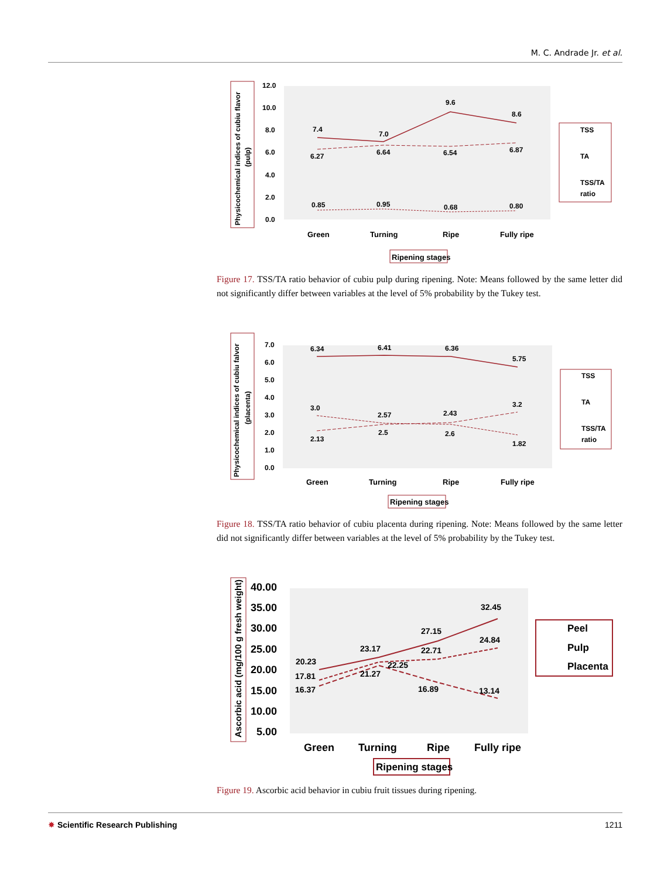M. C. Andrade Jr. et al.
Physicochemical indices of cubiu flavor
(pulp)
12.0
10.0
8.0
6.0
4.0
2.0
0.0
7.4
7.0
9.6
8.6
6.27
6.64
6.54
6.87
0.85
0.95
0.68
0.80
Green
Turning
Ripe
Fully ripe
Ripening stages
TSS
TA
TSS/TA
ratio
Figure 17. TSS/TA ratio behavior of cubiu pulp during ripening. Note: Means followed by the same letter did not significantly differ between variables at the level of 5% probability by the Tukey test.
Physicochemical indices of cubiu falvor
(placenta)
7.0
6.0
5.0
4.0
3.0
2.0
1.0
0.0
6.34
6.41
6.36
5.75
3.0
2.57
2.43
3.2
2.13
2.5
2.6
1.82
Green
Turning
Ripe
Fully ripe
Ripening stages
TSS
TA
TSS/TA
ratio
Figure 18. TSS/TA ratio behavior of cubiu placenta during ripening. Note: Means followed by the same letter did not significantly differ between variables at the level of 5% probability by the Tukey test.
Ascorbic acid (mg/100 g fresh weight)
40.00
35.00
30.00
25.00
20.00
15.00
10.00
5.00
20.23
17.81
16.37
23.17
21.27
22.25
27.15
22.71
16.89
32.45
24.84
13.14
Green
Turning
Ripe
Fully ripe
Ripening stages
Peel
Pulp
Placenta
Figure 19. Ascorbic acid behavior in cubiu fruit tissues during ripening.
✸ Scientific Research Publishing 1211